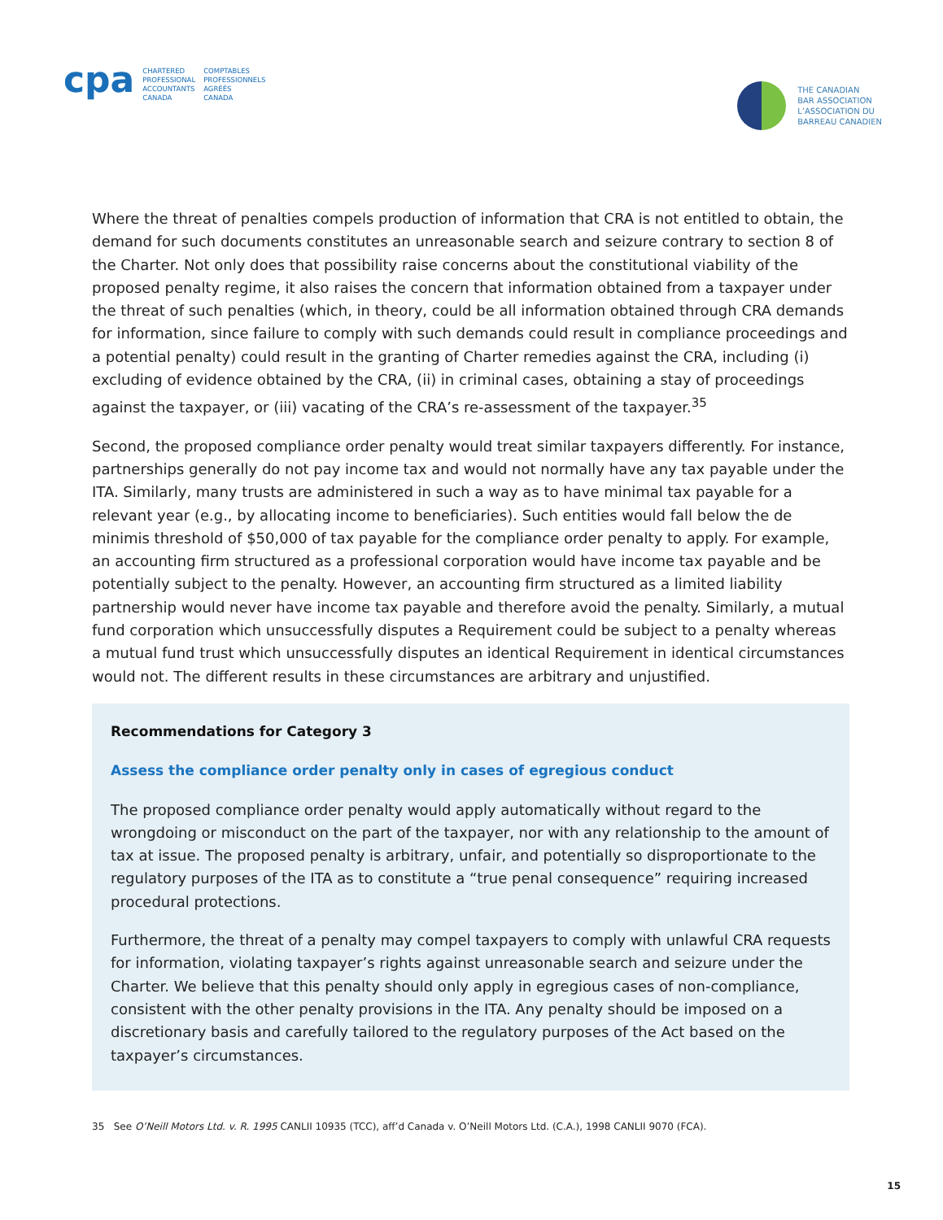cpa
CHARTERED
PROFESSIONAL
ACCOUNTANTS
CANADA
COMPTABLES
PROFESSIONNELS
AGRÉÉS
CANADA
THE CANADIAN
BAR ASSOCIATION
L’ASSOCIATION DU
BARREAU CANADIEN
Where the threat of penalties compels production of information that CRA is not entitled to obtain, the demand for such documents constitutes an unreasonable search and seizure contrary to section 8 of the Charter. Not only does that possibility raise concerns about the constitutional viability of the proposed penalty regime, it also raises the concern that information obtained from a taxpayer under the threat of such penalties (which, in theory, could be all information obtained through CRA demands for information, since failure to comply with such demands could result in compliance proceedings and a potential penalty) could result in the granting of Charter remedies against the CRA, including (i) excluding of evidence obtained by the CRA, (ii) in criminal cases, obtaining a stay of proceedings against the taxpayer, or (iii) vacating of the CRA’s re-assessment of the taxpayer.<sup>35</sup>
Second, the proposed compliance order penalty would treat similar taxpayers differently. For instance, partnerships generally do not pay income tax and would not normally have any tax payable under the ITA. Similarly, many trusts are administered in such a way as to have minimal tax payable for a relevant year (e.g., by allocating income to beneficiaries). Such entities would fall below the de minimis threshold of $50,000 of tax payable for the compliance order penalty to apply. For example, an accounting firm structured as a professional corporation would have income tax payable and be potentially subject to the penalty. However, an accounting firm structured as a limited liability partnership would never have income tax payable and therefore avoid the penalty. Similarly, a mutual fund corporation which unsuccessfully disputes a Requirement could be subject to a penalty whereas a mutual fund trust which unsuccessfully disputes an identical Requirement in identical circumstances would not. The different results in these circumstances are arbitrary and unjustified.
Recommendations for Category 3
Assess the compliance order penalty only in cases of egregious conduct
The proposed compliance order penalty would apply automatically without regard to the wrongdoing or misconduct on the part of the taxpayer, nor with any relationship to the amount of tax at issue. The proposed penalty is arbitrary, unfair, and potentially so disproportionate to the regulatory purposes of the ITA as to constitute a “true penal consequence” requiring increased procedural protections.
Furthermore, the threat of a penalty may compel taxpayers to comply with unlawful CRA requests for information, violating taxpayer’s rights against unreasonable search and seizure under the Charter. We believe that this penalty should only apply in egregious cases of non-compliance, consistent with the other penalty provisions in the ITA. Any penalty should be imposed on a discretionary basis and carefully tailored to the regulatory purposes of the Act based on the taxpayer’s circumstances.
35 See O’Neill Motors Ltd. v. R. 1995 CANLII 10935 (TCC), aff’d Canada v. O’Neill Motors Ltd. (C.A.), 1998 CANLII 9070 (FCA).
15